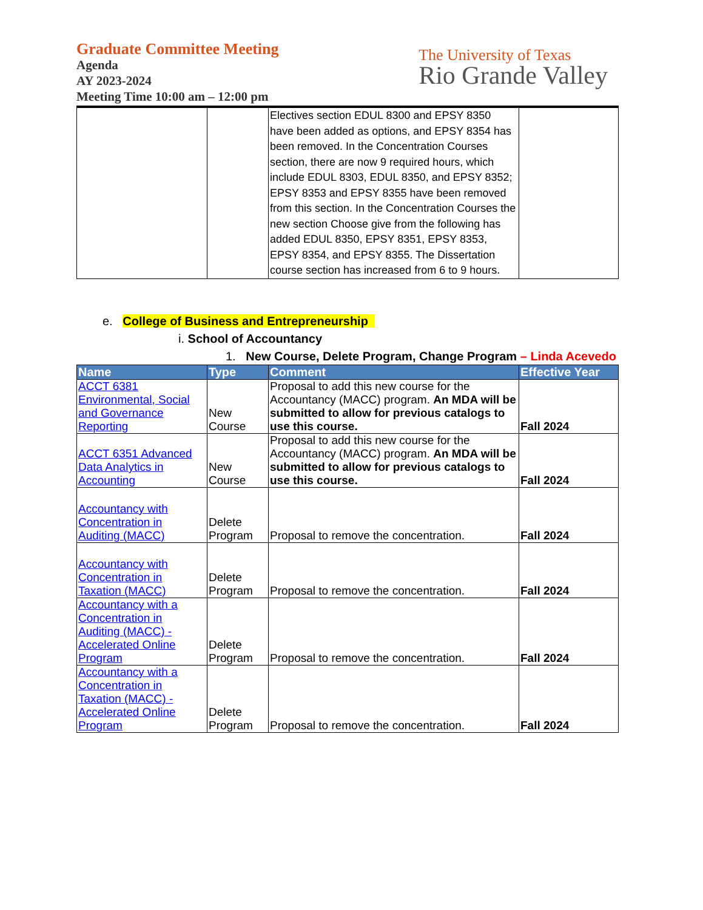Graduate Committee Meeting
Agenda
AY 2023-2024
Meeting Time 10:00 am – 12:00 pm
The University of Texas
Rio Grande Valley
| | | Electives section EDUL 8300 and EPSY 8350 have been added as options, and EPSY 8354 has been removed. In the Concentration Courses section, there are now 9 required hours, which include EDUL 8303, EDUL 8350, and EPSY 8352; EPSY 8353 and EPSY 8355 have been removed from this section. In the Concentration Courses the new section Choose give from the following has added EDUL 8350, EPSY 8351, EPSY 8353, EPSY 8354, and EPSY 8355. The Dissertation course section has increased from 6 to 9 hours. | |
e. College of Business and Entrepreneurship
i. School of Accountancy
1. New Course, Delete Program, Change Program – Linda Acevedo
| Name | Type | Comment | Effective Year |
| --- | --- | --- | --- |
| ACCT 6381 Environmental, Social and Governance Reporting | New Course | Proposal to add this new course for the Accountancy (MACC) program. An MDA will be submitted to allow for previous catalogs to use this course. | Fall 2024 |
| ACCT 6351 Advanced Data Analytics in Accounting | New Course | Proposal to add this new course for the Accountancy (MACC) program. An MDA will be submitted to allow for previous catalogs to use this course. | Fall 2024 |
| Accountancy with Concentration in Auditing (MACC) | Delete Program | Proposal to remove the concentration. | Fall 2024 |
| Accountancy with Concentration in Taxation (MACC) | Delete Program | Proposal to remove the concentration. | Fall 2024 |
| Accountancy with a Concentration in Auditing (MACC) - Accelerated Online Program | Delete Program | Proposal to remove the concentration. | Fall 2024 |
| Accountancy with a Concentration in Taxation (MACC) - Accelerated Online Program | Delete Program | Proposal to remove the concentration. | Fall 2024 |